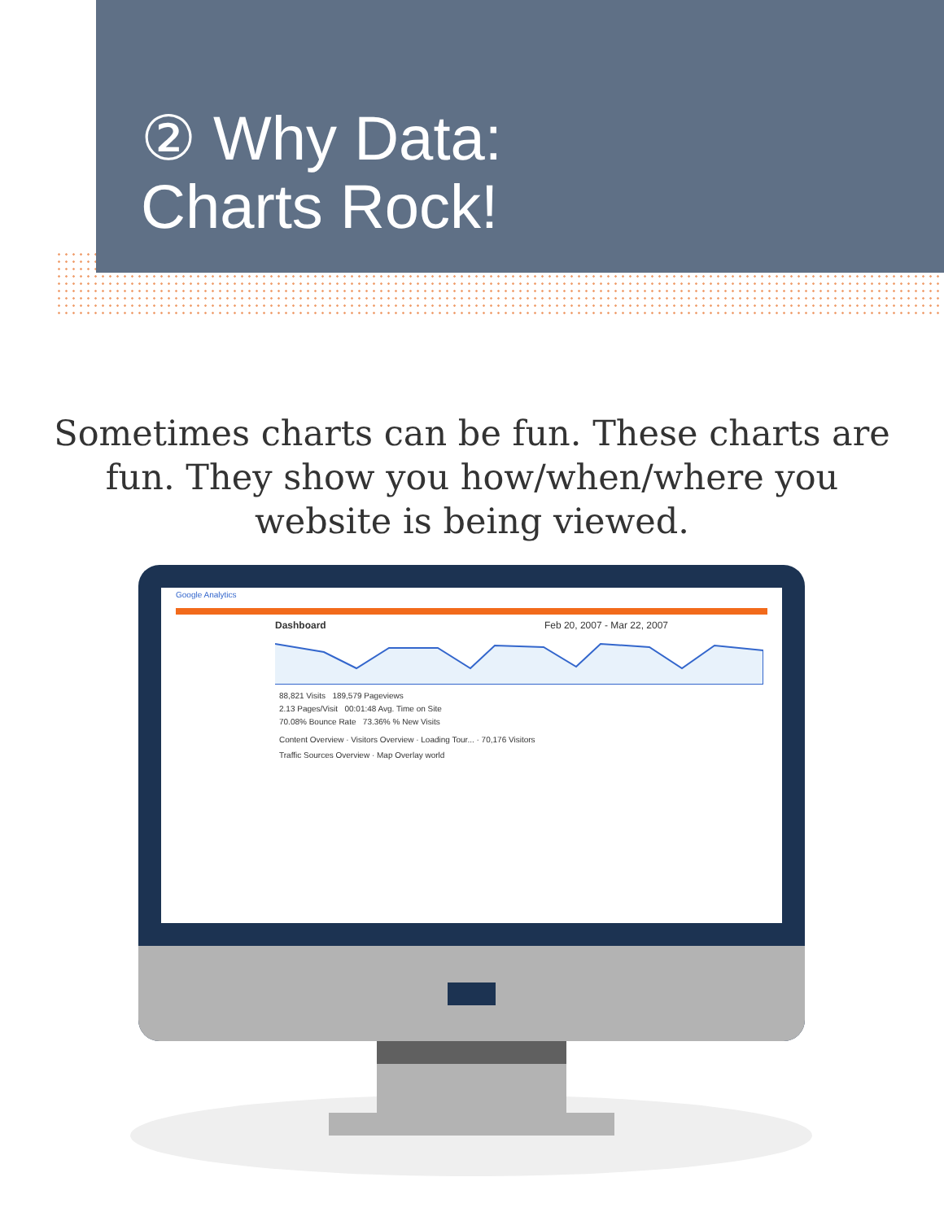② Why Data:
Charts Rock!
Sometimes charts can be fun. These charts are fun. They show you how/when/where you website is being viewed.
Google Analytics
Dashboard Feb 20, 2007 - Mar 22, 2007
88,821 Visits 189,579 Pageviews
2.13 Pages/Visit 00:01:48 Avg. Time on Site
70.08% Bounce Rate 73.36% % New Visits
Content Overview · Visitors Overview · Loading Tour... · 70,176 Visitors
Traffic Sources Overview · Map Overlay world